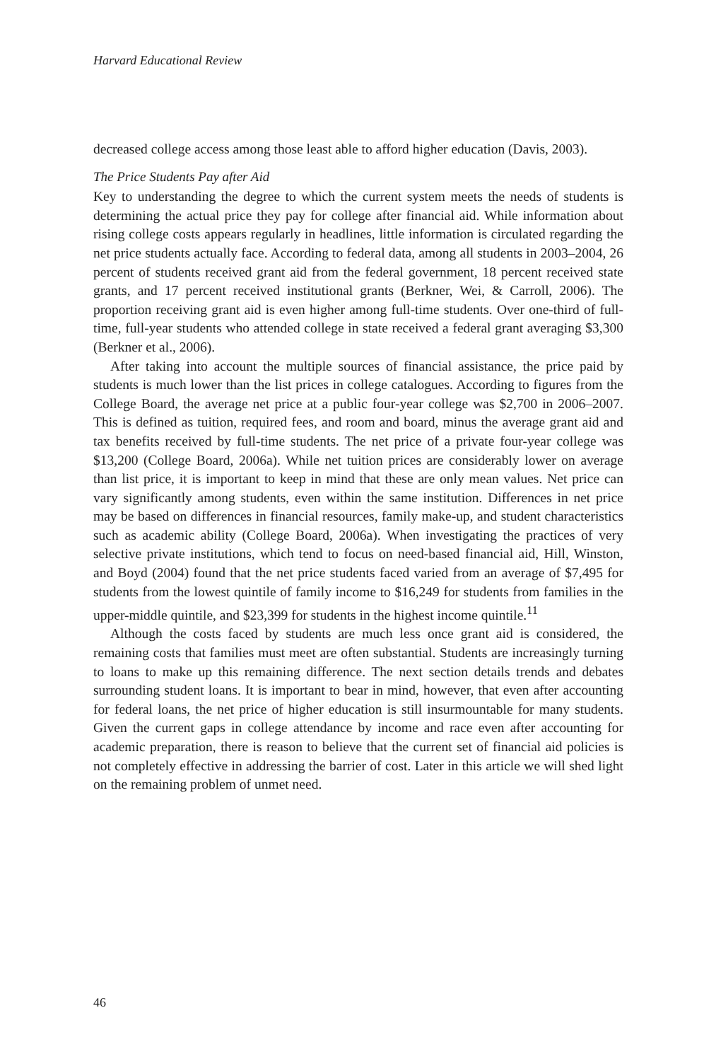Harvard Educational Review
decreased college access among those least able to afford higher education (Davis, 2003).
The Price Students Pay after Aid
Key to understanding the degree to which the current system meets the needs of students is determining the actual price they pay for college after financial aid. While information about rising college costs appears regularly in headlines, little information is circulated regarding the net price students actually face. According to federal data, among all students in 2003–2004, 26 percent of students received grant aid from the federal government, 18 percent received state grants, and 17 percent received institutional grants (Berkner, Wei, & Carroll, 2006). The proportion receiving grant aid is even higher among full-time students. Over one-third of full-time, full-year students who attended college in state received a federal grant averaging $3,300 (Berkner et al., 2006).
After taking into account the multiple sources of financial assistance, the price paid by students is much lower than the list prices in college catalogues. According to figures from the College Board, the average net price at a public four-year college was $2,700 in 2006–2007. This is defined as tuition, required fees, and room and board, minus the average grant aid and tax benefits received by full-time students. The net price of a private four-year college was $13,200 (College Board, 2006a). While net tuition prices are considerably lower on average than list price, it is important to keep in mind that these are only mean values. Net price can vary significantly among students, even within the same institution. Differences in net price may be based on differences in financial resources, family make-up, and student characteristics such as academic ability (College Board, 2006a). When investigating the practices of very selective private institutions, which tend to focus on need-based financial aid, Hill, Winston, and Boyd (2004) found that the net price students faced varied from an average of $7,495 for students from the lowest quintile of family income to $16,249 for students from families in the upper-middle quintile, and $23,399 for students in the highest income quintile.<sup>11</sup>
Although the costs faced by students are much less once grant aid is considered, the remaining costs that families must meet are often substantial. Students are increasingly turning to loans to make up this remaining difference. The next section details trends and debates surrounding student loans. It is important to bear in mind, however, that even after accounting for federal loans, the net price of higher education is still insurmountable for many students. Given the current gaps in college attendance by income and race even after accounting for academic preparation, there is reason to believe that the current set of financial aid policies is not completely effective in addressing the barrier of cost. Later in this article we will shed light on the remaining problem of unmet need.
46